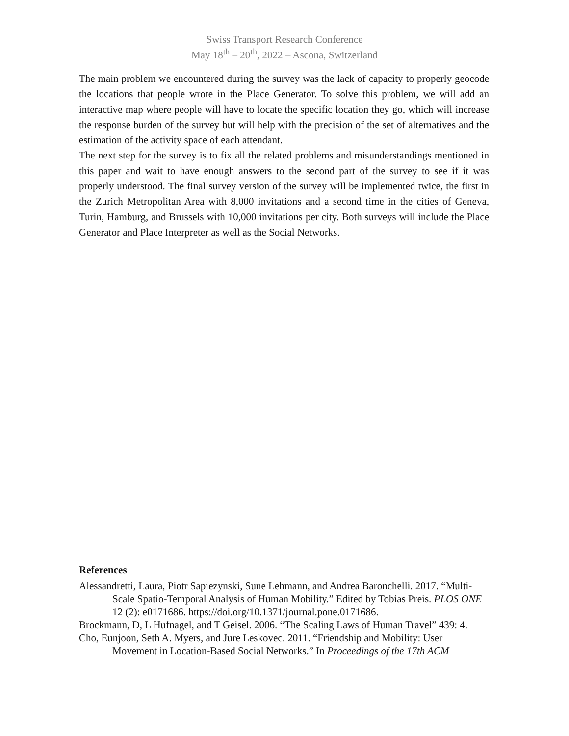Swiss Transport Research Conference
May 18<sup>th</sup> – 20<sup>th</sup>, 2022 – Ascona, Switzerland
The main problem we encountered during the survey was the lack of capacity to properly geocode the locations that people wrote in the Place Generator. To solve this problem, we will add an interactive map where people will have to locate the specific location they go, which will increase the response burden of the survey but will help with the precision of the set of alternatives and the estimation of the activity space of each attendant.
The next step for the survey is to fix all the related problems and misunderstandings mentioned in this paper and wait to have enough answers to the second part of the survey to see if it was properly understood. The final survey version of the survey will be implemented twice, the first in the Zurich Metropolitan Area with 8,000 invitations and a second time in the cities of Geneva, Turin, Hamburg, and Brussels with 10,000 invitations per city. Both surveys will include the Place Generator and Place Interpreter as well as the Social Networks.
References
Alessandretti, Laura, Piotr Sapiezynski, Sune Lehmann, and Andrea Baronchelli. 2017. “Multi-Scale Spatio-Temporal Analysis of Human Mobility.” Edited by Tobias Preis. PLOS ONE 12 (2): e0171686. https://doi.org/10.1371/journal.pone.0171686.
Brockmann, D, L Hufnagel, and T Geisel. 2006. “The Scaling Laws of Human Travel” 439: 4.
Cho, Eunjoon, Seth A. Myers, and Jure Leskovec. 2011. “Friendship and Mobility: User Movement in Location-Based Social Networks.” In Proceedings of the 17th ACM